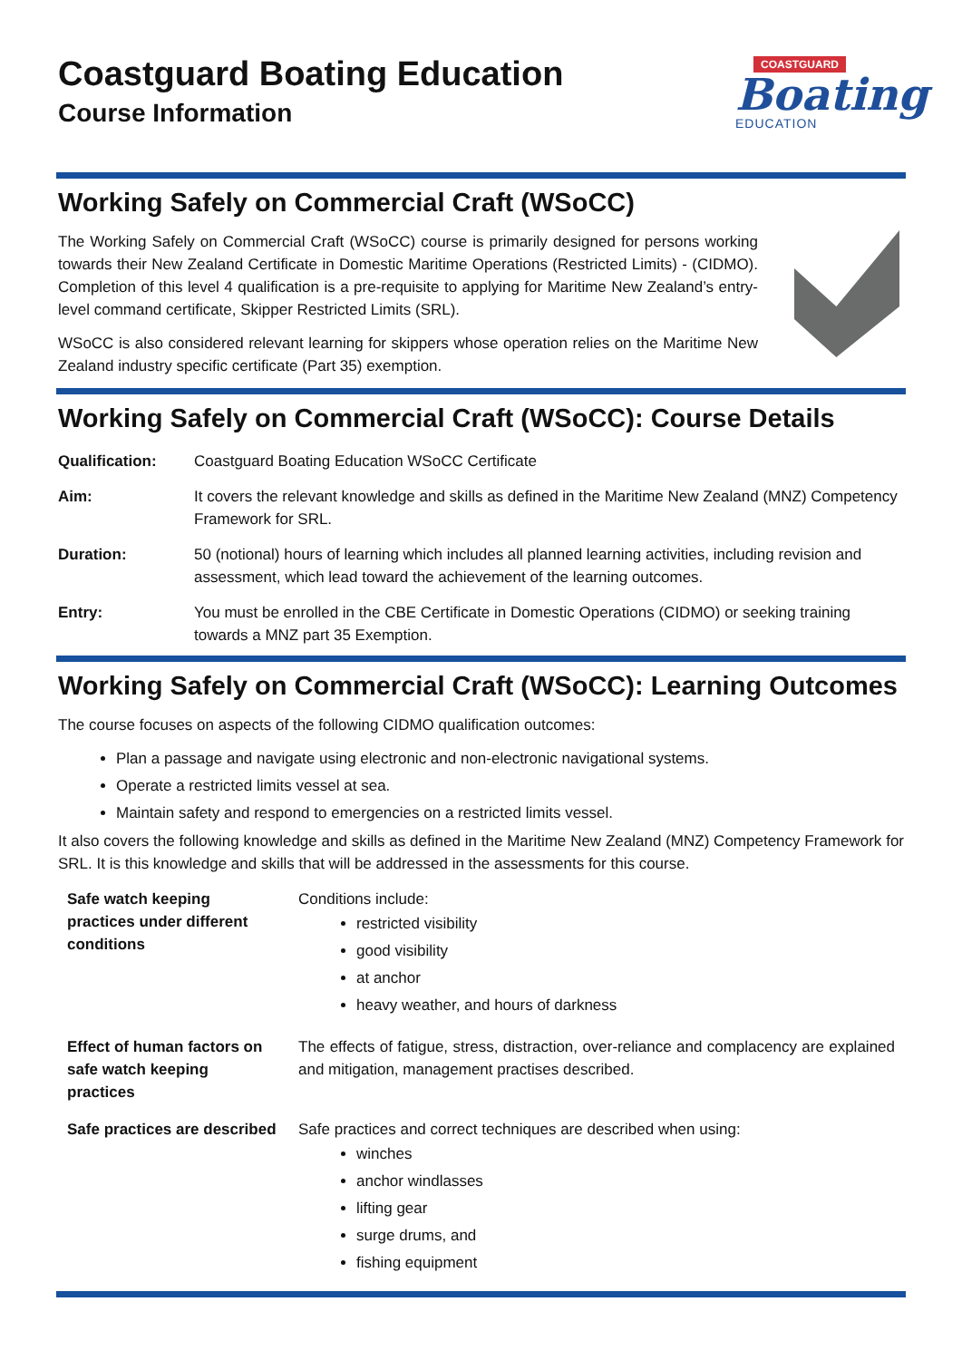Coastguard Boating Education
Course Information
COASTGUARD
Boating
EDUCATION
Working Safely on Commercial Craft (WSoCC)
The Working Safely on Commercial Craft (WSoCC) course is primarily designed for persons working towards their New Zealand Certificate in Domestic Maritime Operations (Restricted Limits) - (CIDMO). Completion of this level 4 qualification is a pre-requisite to applying for Maritime New Zealand’s entry-level command certificate, Skipper Restricted Limits (SRL).
WSoCC is also considered relevant learning for skippers whose operation relies on the Maritime New Zealand industry specific certificate (Part 35) exemption.
Working Safely on Commercial Craft (WSoCC): Course Details
| Qualification: | Coastguard Boating Education WSoCC Certificate |
| Aim: | It covers the relevant knowledge and skills as defined in the Maritime New Zealand (MNZ) Competency Framework for SRL. |
| Duration: | 50 (notional) hours of learning which includes all planned learning activities, including revision and assessment, which lead toward the achievement of the learning outcomes. |
| Entry: | You must be enrolled in the CBE Certificate in Domestic Operations (CIDMO) or seeking training towards a MNZ part 35 Exemption. |
Working Safely on Commercial Craft (WSoCC): Learning Outcomes
The course focuses on aspects of the following CIDMO qualification outcomes:
Plan a passage and navigate using electronic and non-electronic navigational systems.
Operate a restricted limits vessel at sea.
Maintain safety and respond to emergencies on a restricted limits vessel.
It also covers the following knowledge and skills as defined in the Maritime New Zealand (MNZ) Competency Framework for SRL. It is this knowledge and skills that will be addressed in the assessments for this course.
| Safe watch keeping practices under different conditions | Conditions include: restricted visibility good visibility at anchor heavy weather, and hours of darkness |
| Effect of human factors on safe watch keeping practices | The effects of fatigue, stress, distraction, over-reliance and complacency are explained and mitigation, management practises described. |
| Safe practices are described | Safe practices and correct techniques are described when using: winches anchor windlasses lifting gear surge drums, and fishing equipment |